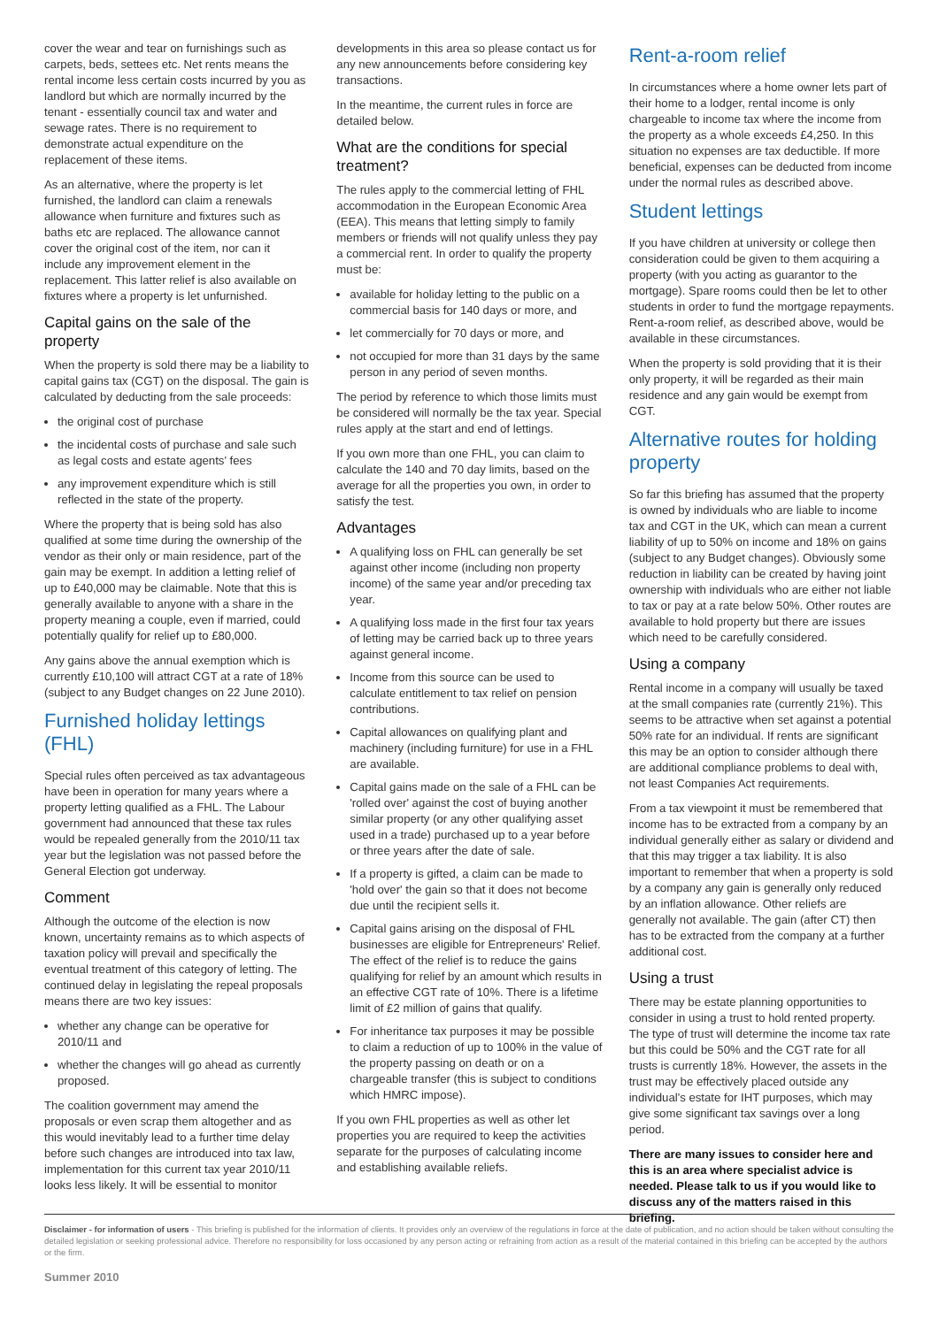cover the wear and tear on furnishings such as carpets, beds, settees etc. Net rents means the rental income less certain costs incurred by you as landlord but which are normally incurred by the tenant - essentially council tax and water and sewage rates. There is no requirement to demonstrate actual expenditure on the replacement of these items.
As an alternative, where the property is let furnished, the landlord can claim a renewals allowance when furniture and fixtures such as baths etc are replaced. The allowance cannot cover the original cost of the item, nor can it include any improvement element in the replacement. This latter relief is also available on fixtures where a property is let unfurnished.
Capital gains on the sale of the property
When the property is sold there may be a liability to capital gains tax (CGT) on the disposal. The gain is calculated by deducting from the sale proceeds:
the original cost of purchase
the incidental costs of purchase and sale such as legal costs and estate agents' fees
any improvement expenditure which is still reflected in the state of the property.
Where the property that is being sold has also qualified at some time during the ownership of the vendor as their only or main residence, part of the gain may be exempt. In addition a letting relief of up to £40,000 may be claimable. Note that this is generally available to anyone with a share in the property meaning a couple, even if married, could potentially qualify for relief up to £80,000.
Any gains above the annual exemption which is currently £10,100 will attract CGT at a rate of 18% (subject to any Budget changes on 22 June 2010).
Furnished holiday lettings (FHL)
Special rules often perceived as tax advantageous have been in operation for many years where a property letting qualified as a FHL. The Labour government had announced that these tax rules would be repealed generally from the 2010/11 tax year but the legislation was not passed before the General Election got underway.
Comment
Although the outcome of the election is now known, uncertainty remains as to which aspects of taxation policy will prevail and specifically the eventual treatment of this category of letting. The continued delay in legislating the repeal proposals means there are two key issues:
whether any change can be operative for 2010/11 and
whether the changes will go ahead as currently proposed.
The coalition government may amend the proposals or even scrap them altogether and as this would inevitably lead to a further time delay before such changes are introduced into tax law, implementation for this current tax year 2010/11 looks less likely. It will be essential to monitor
developments in this area so please contact us for any new announcements before considering key transactions.
In the meantime, the current rules in force are detailed below.
What are the conditions for special treatment?
The rules apply to the commercial letting of FHL accommodation in the European Economic Area (EEA). This means that letting simply to family members or friends will not qualify unless they pay a commercial rent. In order to qualify the property must be:
available for holiday letting to the public on a commercial basis for 140 days or more, and
let commercially for 70 days or more, and
not occupied for more than 31 days by the same person in any period of seven months.
The period by reference to which those limits must be considered will normally be the tax year. Special rules apply at the start and end of lettings.
If you own more than one FHL, you can claim to calculate the 140 and 70 day limits, based on the average for all the properties you own, in order to satisfy the test.
Advantages
A qualifying loss on FHL can generally be set against other income (including non property income) of the same year and/or preceding tax year.
A qualifying loss made in the first four tax years of letting may be carried back up to three years against general income.
Income from this source can be used to calculate entitlement to tax relief on pension contributions.
Capital allowances on qualifying plant and machinery (including furniture) for use in a FHL are available.
Capital gains made on the sale of a FHL can be 'rolled over' against the cost of buying another similar property (or any other qualifying asset used in a trade) purchased up to a year before or three years after the date of sale.
If a property is gifted, a claim can be made to 'hold over' the gain so that it does not become due until the recipient sells it.
Capital gains arising on the disposal of FHL businesses are eligible for Entrepreneurs' Relief. The effect of the relief is to reduce the gains qualifying for relief by an amount which results in an effective CGT rate of 10%. There is a lifetime limit of £2 million of gains that qualify.
For inheritance tax purposes it may be possible to claim a reduction of up to 100% in the value of the property passing on death or on a chargeable transfer (this is subject to conditions which HMRC impose).
If you own FHL properties as well as other let properties you are required to keep the activities separate for the purposes of calculating income and establishing available reliefs.
Rent-a-room relief
In circumstances where a home owner lets part of their home to a lodger, rental income is only chargeable to income tax where the income from the property as a whole exceeds £4,250. In this situation no expenses are tax deductible. If more beneficial, expenses can be deducted from income under the normal rules as described above.
Student lettings
If you have children at university or college then consideration could be given to them acquiring a property (with you acting as guarantor to the mortgage). Spare rooms could then be let to other students in order to fund the mortgage repayments. Rent-a-room relief, as described above, would be available in these circumstances.
When the property is sold providing that it is their only property, it will be regarded as their main residence and any gain would be exempt from CGT.
Alternative routes for holding property
So far this briefing has assumed that the property is owned by individuals who are liable to income tax and CGT in the UK, which can mean a current liability of up to 50% on income and 18% on gains (subject to any Budget changes). Obviously some reduction in liability can be created by having joint ownership with individuals who are either not liable to tax or pay at a rate below 50%. Other routes are available to hold property but there are issues which need to be carefully considered.
Using a company
Rental income in a company will usually be taxed at the small companies rate (currently 21%). This seems to be attractive when set against a potential 50% rate for an individual. If rents are significant this may be an option to consider although there are additional compliance problems to deal with, not least Companies Act requirements.
From a tax viewpoint it must be remembered that income has to be extracted from a company by an individual generally either as salary or dividend and that this may trigger a tax liability. It is also important to remember that when a property is sold by a company any gain is generally only reduced by an inflation allowance. Other reliefs are generally not available. The gain (after CT) then has to be extracted from the company at a further additional cost.
Using a trust
There may be estate planning opportunities to consider in using a trust to hold rented property. The type of trust will determine the income tax rate but this could be 50% and the CGT rate for all trusts is currently 18%. However, the assets in the trust may be effectively placed outside any individual's estate for IHT purposes, which may give some significant tax savings over a long period.
There are many issues to consider here and this is an area where specialist advice is needed. Please talk to us if you would like to discuss any of the matters raised in this briefing.
Disclaimer - for information of users - This briefing is published for the information of clients. It provides only an overview of the regulations in force at the date of publication, and no action should be taken without consulting the detailed legislation or seeking professional advice. Therefore no responsibility for loss occasioned by any person acting or refraining from action as a result of the material contained in this briefing can be accepted by the authors or the firm.
Summer 2010